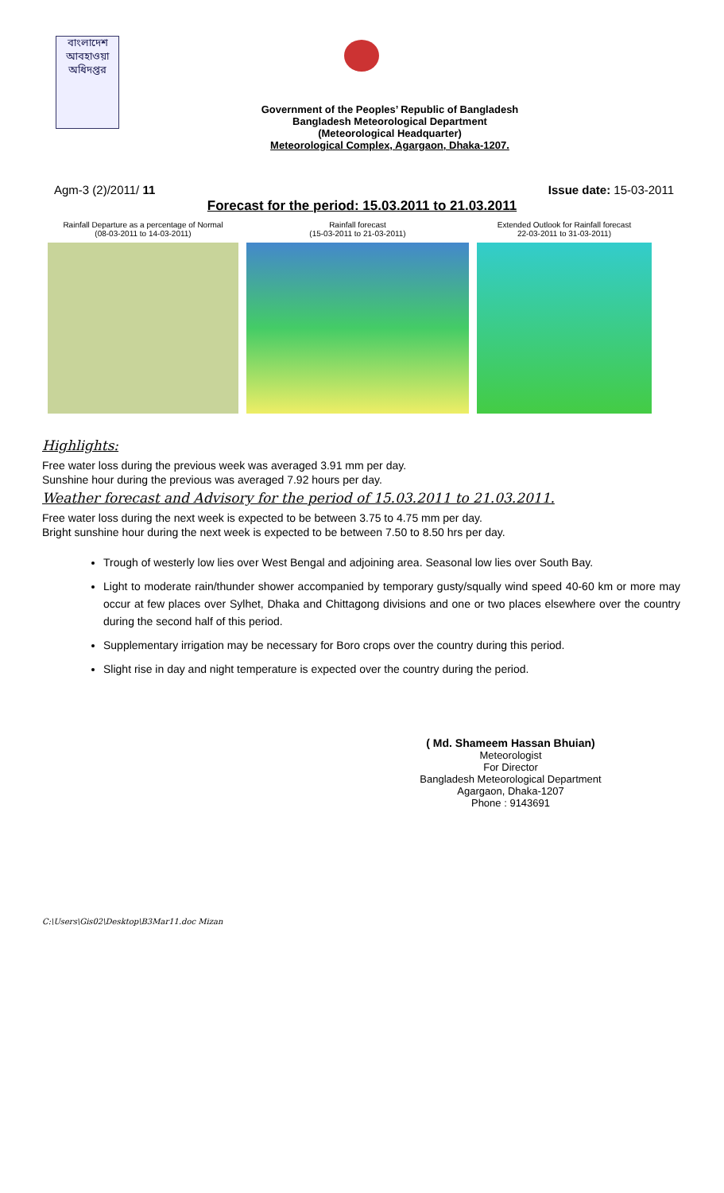বাংলাদেশ
আবহাওয়া
অধিদপ্তর
Government of the Peoples’ Republic of Bangladesh
Bangladesh Meteorological Department
(Meteorological Headquarter)
Meteorological Complex, Agargaon, Dhaka-1207.
Agm-3 (2)/2011/ 11 Issue date: 15-03-2011
Forecast for the period: 15.03.2011 to 21.03.2011
Rainfall Departure as a percentage of Normal
(08-03-2011 to 14-03-2011)
Rainfall forecast
(15-03-2011 to 21-03-2011)
Extended Outlook for Rainfall forecast
22-03-2011 to 31-03-2011)
Highlights:
Free water loss during the previous week was averaged 3.91 mm per day.
Sunshine hour during the previous was averaged 7.92 hours per day.
Weather forecast and Advisory for the period of 15.03.2011 to 21.03.2011.
Free water loss during the next week is expected to be between 3.75 to 4.75 mm per day.
Bright sunshine hour during the next week is expected to be between 7.50 to 8.50 hrs per day.
Trough of westerly low lies over West Bengal and adjoining area. Seasonal low lies over South Bay.
Light to moderate rain/thunder shower accompanied by temporary gusty/squally wind speed 40-60 km or more may occur at few places over Sylhet, Dhaka and Chittagong divisions and one or two places elsewhere over the country during the second half of this period.
Supplementary irrigation may be necessary for Boro crops over the country during this period.
Slight rise in day and night temperature is expected over the country during the period.
( Md. Shameem Hassan Bhuian)
Meteorologist
For Director
Bangladesh Meteorological Department
Agargaon, Dhaka-1207
Phone : 9143691
C:\Users\Gis02\Desktop\B3Mar11.doc Mizan